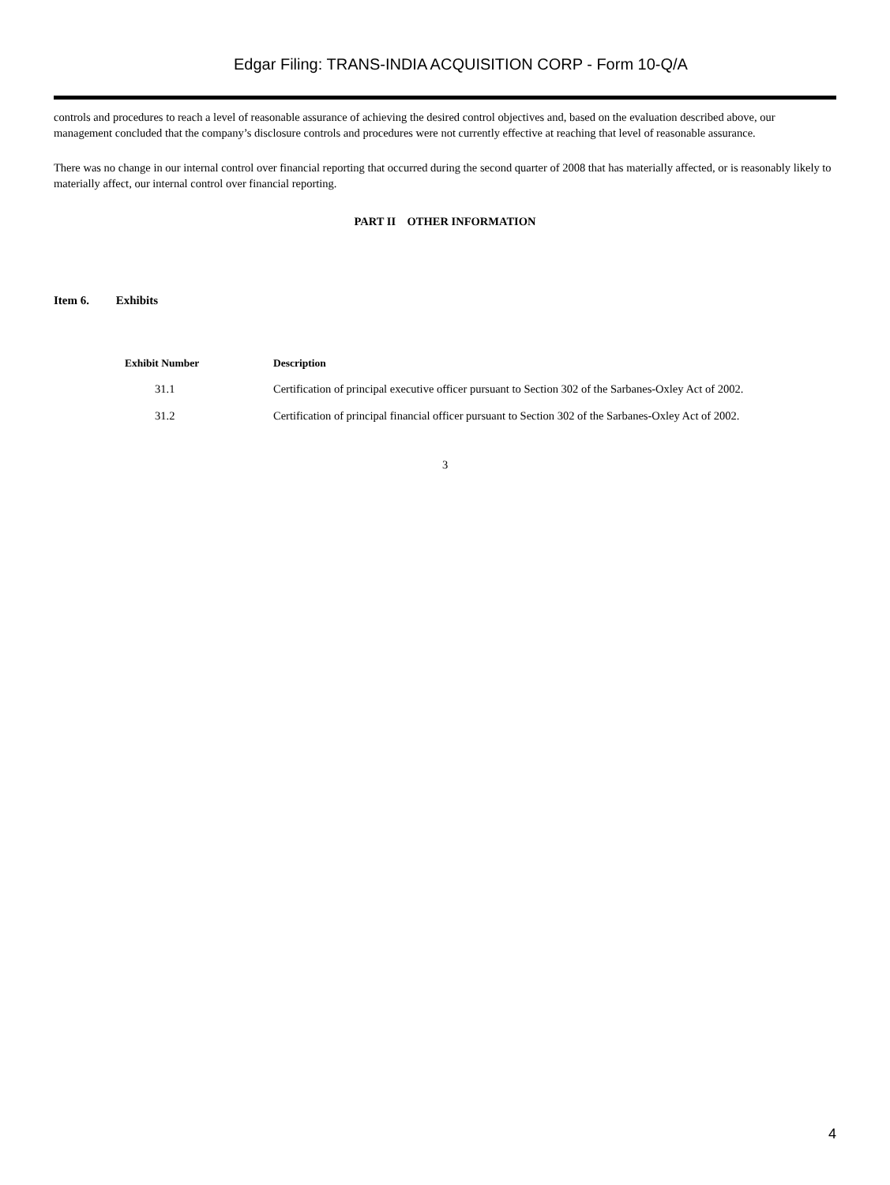Edgar Filing: TRANS-INDIA ACQUISITION CORP - Form 10-Q/A
controls and procedures to reach a level of reasonable assurance of achieving the desired control objectives and, based on the evaluation described above, our management concluded that the company’s disclosure controls and procedures were not currently effective at reaching that level of reasonable assurance.
There was no change in our internal control over financial reporting that occurred during the second quarter of 2008 that has materially affected, or is reasonably likely to materially affect, our internal control over financial reporting.
PART II OTHER INFORMATION
Item 6. Exhibits
| Exhibit Number | Description |
| --- | --- |
| 31.1 | Certification of principal executive officer pursuant to Section 302 of the Sarbanes-Oxley Act of 2002. |
| 31.2 | Certification of principal financial officer pursuant to Section 302 of the Sarbanes-Oxley Act of 2002. |
3
4